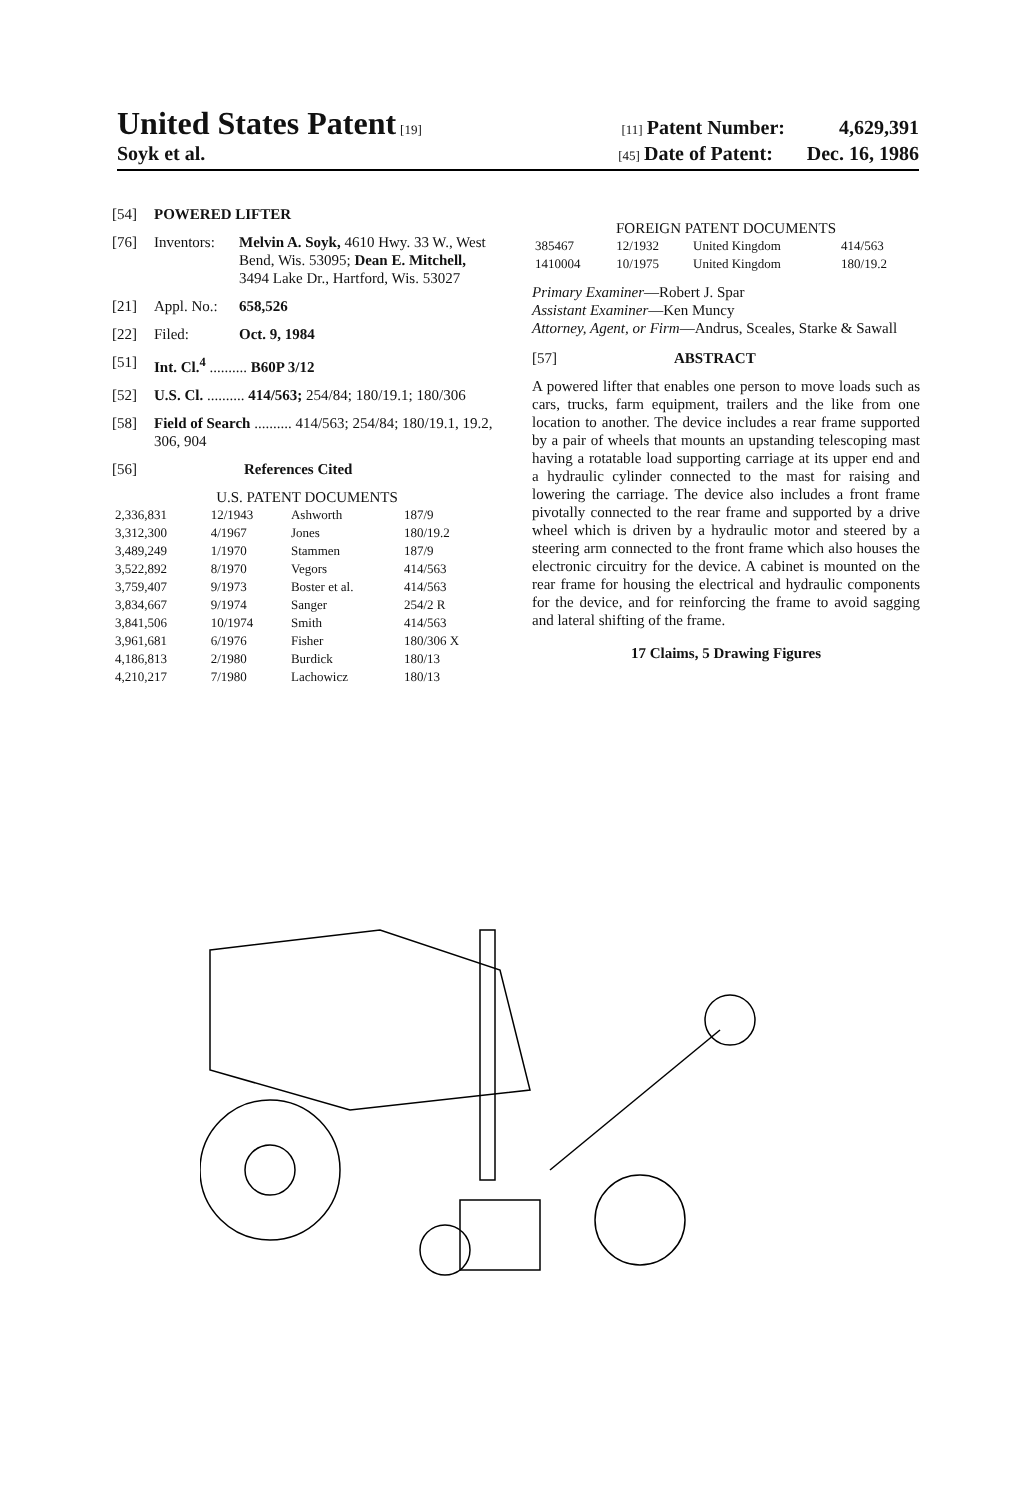United States Patent [19] [11] Patent Number: 4,629,391
Soyk et al.
[45] Date of Patent: Dec. 16, 1986
[54] POWERED LIFTER
[76] Inventors: Melvin A. Soyk, 4610 Hwy. 33 W., West Bend, Wis. 53095; Dean E. Mitchell, 3494 Lake Dr., Hartford, Wis. 53027
[21] Appl. No.: 658,526
[22] Filed: Oct. 9, 1984
[51] Int. Cl.<sup>4</sup> .......... B60P 3/12
[52] U.S. Cl. .......... 414/563; 254/84; 180/19.1; 180/306
[58] Field of Search .......... 414/563; 254/84; 180/19.1, 19.2, 306, 904
[56] References Cited
U.S. PATENT DOCUMENTS
| 2,336,831 | 12/1943 | Ashworth | 187/9 |
| 3,312,300 | 4/1967 | Jones | 180/19.2 |
| 3,489,249 | 1/1970 | Stammen | 187/9 |
| 3,522,892 | 8/1970 | Vegors | 414/563 |
| 3,759,407 | 9/1973 | Boster et al. | 414/563 |
| 3,834,667 | 9/1974 | Sanger | 254/2 R |
| 3,841,506 | 10/1974 | Smith | 414/563 |
| 3,961,681 | 6/1976 | Fisher | 180/306 X |
| 4,186,813 | 2/1980 | Burdick | 180/13 |
| 4,210,217 | 7/1980 | Lachowicz | 180/13 |
FOREIGN PATENT DOCUMENTS
| 385467 | 12/1932 | United Kingdom | 414/563 |
| 1410004 | 10/1975 | United Kingdom | 180/19.2 |
Primary Examiner—Robert J. Spar
Assistant Examiner—Ken Muncy
Attorney, Agent, or Firm—Andrus, Sceales, Starke & Sawall
[57] ABSTRACT
A powered lifter that enables one person to move loads such as cars, trucks, farm equipment, trailers and the like from one location to another. The device includes a rear frame supported by a pair of wheels that mounts an upstanding telescoping mast having a rotatable load supporting carriage at its upper end and a hydraulic cylinder connected to the mast for raising and lowering the carriage. The device also includes a front frame pivotally connected to the rear frame and supported by a drive wheel which is driven by a hydraulic motor and steered by a steering arm connected to the front frame which also houses the electronic circuitry for the device. A cabinet is mounted on the rear frame for housing the electrical and hydraulic components for the device, and for reinforcing the frame to avoid sagging and lateral shifting of the frame.
17 Claims, 5 Drawing Figures